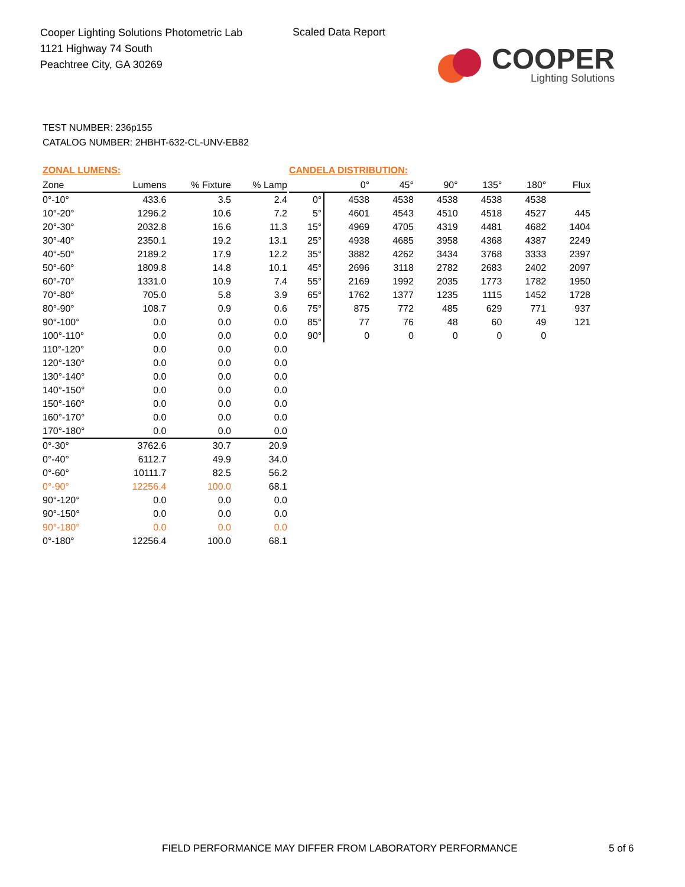Cooper Lighting Solutions Photometric Lab
1121 Highway 74 South
Peachtree City, GA 30269
Scaled Data Report
COOPER
Lighting Solutions
TEST NUMBER: 236p155
CATALOG NUMBER: 2HBHT-632-CL-UNV-EB82
| ZONAL LUMENS: | | | |
| Zone | Lumens | % Fixture | % Lamp |
| 0°-10° | 433.6 | 3.5 | 2.4 |
| 10°-20° | 1296.2 | 10.6 | 7.2 |
| 20°-30° | 2032.8 | 16.6 | 11.3 |
| 30°-40° | 2350.1 | 19.2 | 13.1 |
| 40°-50° | 2189.2 | 17.9 | 12.2 |
| 50°-60° | 1809.8 | 14.8 | 10.1 |
| 60°-70° | 1331.0 | 10.9 | 7.4 |
| 70°-80° | 705.0 | 5.8 | 3.9 |
| 80°-90° | 108.7 | 0.9 | 0.6 |
| 90°-100° | 0.0 | 0.0 | 0.0 |
| 100°-110° | 0.0 | 0.0 | 0.0 |
| 110°-120° | 0.0 | 0.0 | 0.0 |
| 120°-130° | 0.0 | 0.0 | 0.0 |
| 130°-140° | 0.0 | 0.0 | 0.0 |
| 140°-150° | 0.0 | 0.0 | 0.0 |
| 150°-160° | 0.0 | 0.0 | 0.0 |
| 160°-170° | 0.0 | 0.0 | 0.0 |
| 170°-180° | 0.0 | 0.0 | 0.0 |
| 0°-30° | 3762.6 | 30.7 | 20.9 |
| 0°-40° | 6112.7 | 49.9 | 34.0 |
| 0°-60° | 10111.7 | 82.5 | 56.2 |
| 0°-90° | 12256.4 | 100.0 | 68.1 |
| 90°-120° | 0.0 | 0.0 | 0.0 |
| 90°-150° | 0.0 | 0.0 | 0.0 |
| 90°-180° | 0.0 | 0.0 | 0.0 |
| 0°-180° | 12256.4 | 100.0 | 68.1 |
| CANDELA DISTRIBUTION: | | | | | | |
| | 0° | 45° | 90° | 135° | 180° | Flux |
| 0° | 4538 | 4538 | 4538 | 4538 | 4538 | |
| 5° | 4601 | 4543 | 4510 | 4518 | 4527 | 445 |
| 15° | 4969 | 4705 | 4319 | 4481 | 4682 | 1404 |
| 25° | 4938 | 4685 | 3958 | 4368 | 4387 | 2249 |
| 35° | 3882 | 4262 | 3434 | 3768 | 3333 | 2397 |
| 45° | 2696 | 3118 | 2782 | 2683 | 2402 | 2097 |
| 55° | 2169 | 1992 | 2035 | 1773 | 1782 | 1950 |
| 65° | 1762 | 1377 | 1235 | 1115 | 1452 | 1728 |
| 75° | 875 | 772 | 485 | 629 | 771 | 937 |
| 85° | 77 | 76 | 48 | 60 | 49 | 121 |
| 90° | 0 | 0 | 0 | 0 | 0 | |
FIELD PERFORMANCE MAY DIFFER FROM LABORATORY PERFORMANCE
5 of 6